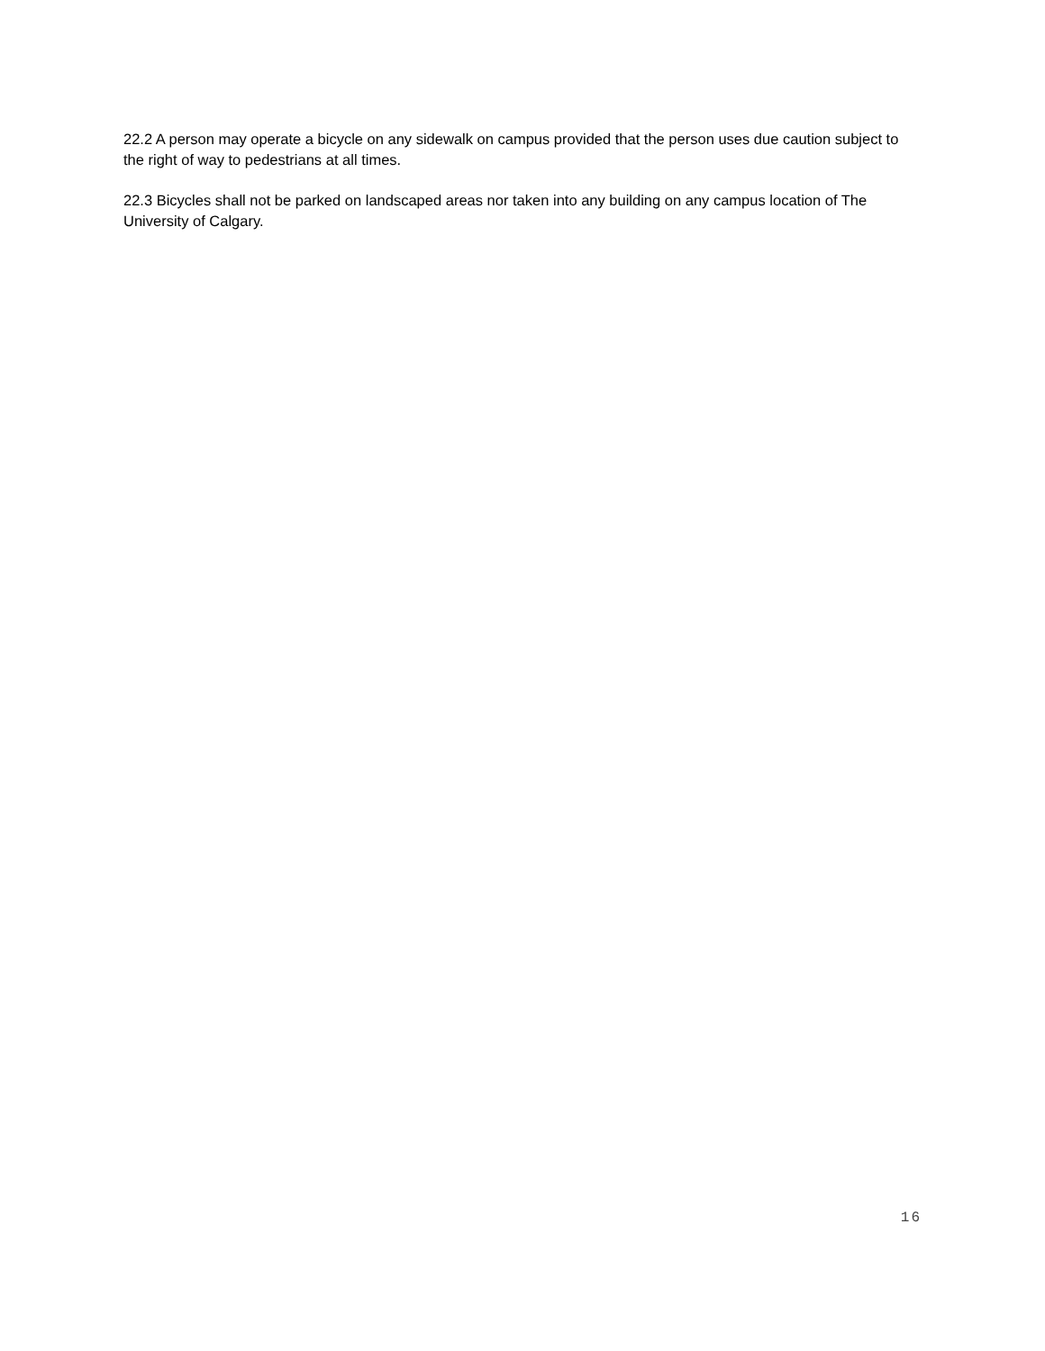22.2 A person may operate a bicycle on any sidewalk on campus provided that the person uses due caution subject to the right of way to pedestrians at all times.
22.3 Bicycles shall not be parked on landscaped areas nor taken into any building on any campus location of The University of Calgary.
16